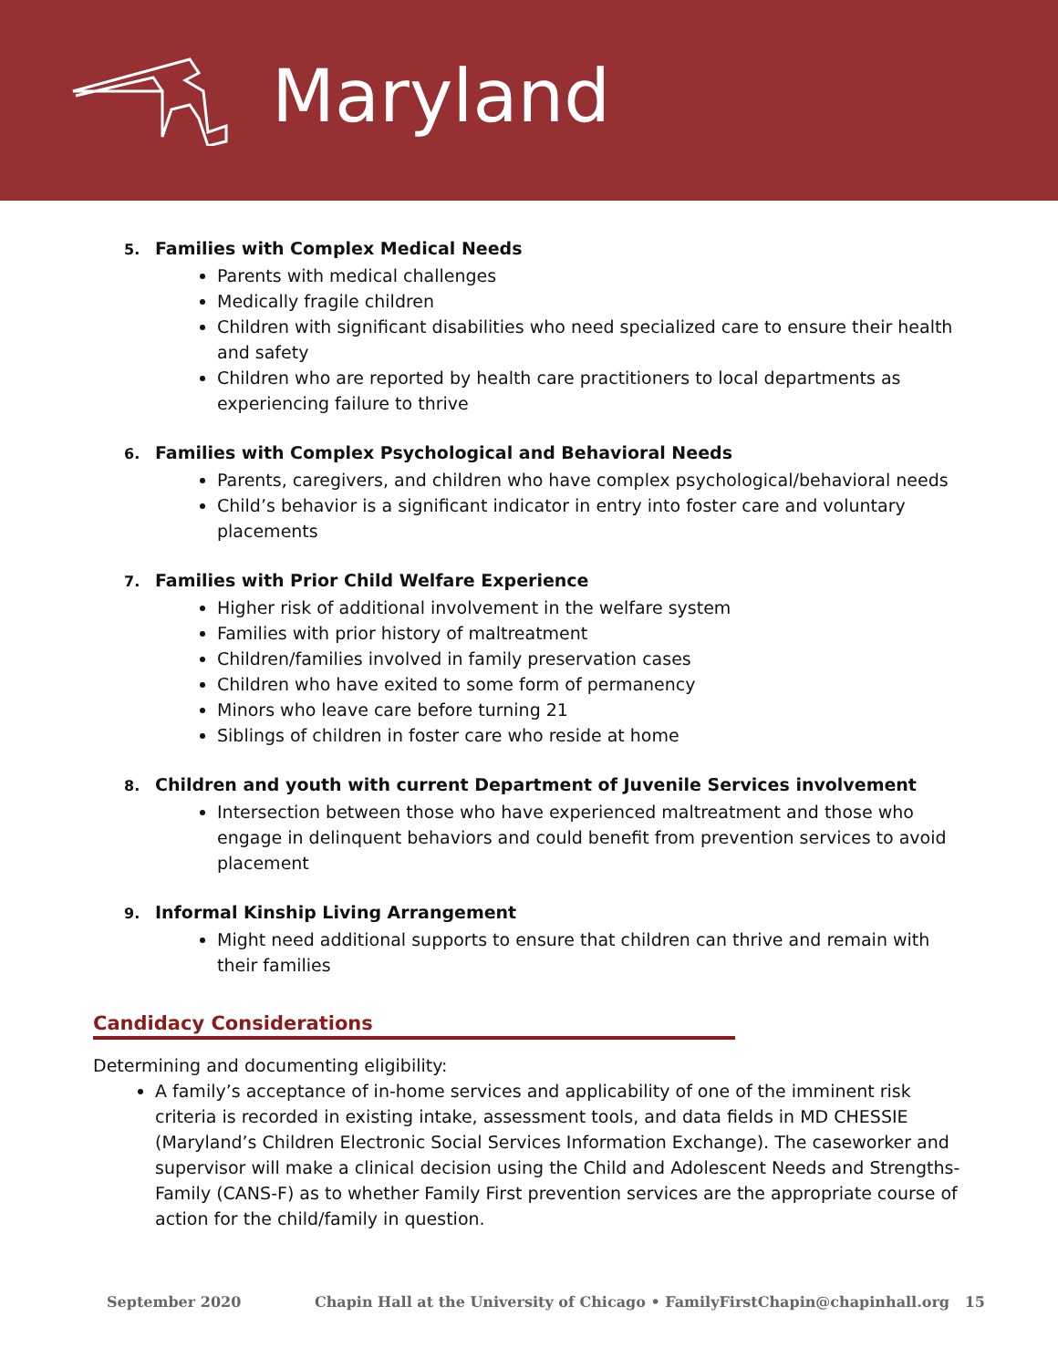Maryland
5. Families with Complex Medical Needs
Parents with medical challenges
Medically fragile children
Children with significant disabilities who need specialized care to ensure their health and safety
Children who are reported by health care practitioners to local departments as experiencing failure to thrive
6. Families with Complex Psychological and Behavioral Needs
Parents, caregivers, and children who have complex psychological/behavioral needs
Child’s behavior is a significant indicator in entry into foster care and voluntary placements
7. Families with Prior Child Welfare Experience
Higher risk of additional involvement in the welfare system
Families with prior history of maltreatment
Children/families involved in family preservation cases
Children who have exited to some form of permanency
Minors who leave care before turning 21
Siblings of children in foster care who reside at home
8. Children and youth with current Department of Juvenile Services involvement
Intersection between those who have experienced maltreatment and those who engage in delinquent behaviors and could benefit from prevention services to avoid placement
9. Informal Kinship Living Arrangement
Might need additional supports to ensure that children can thrive and remain with their families
Candidacy Considerations
Determining and documenting eligibility:
A family’s acceptance of in-home services and applicability of one of the imminent risk criteria is recorded in existing intake, assessment tools, and data fields in MD CHESSIE (Maryland’s Children Electronic Social Services Information Exchange). The caseworker and supervisor will make a clinical decision using the Child and Adolescent Needs and Strengths-Family (CANS-F) as to whether Family First prevention services are the appropriate course of action for the child/family in question.
September 2020 Chapin Hall at the University of Chicago • FamilyFirstChapin@chapinhall.org 15